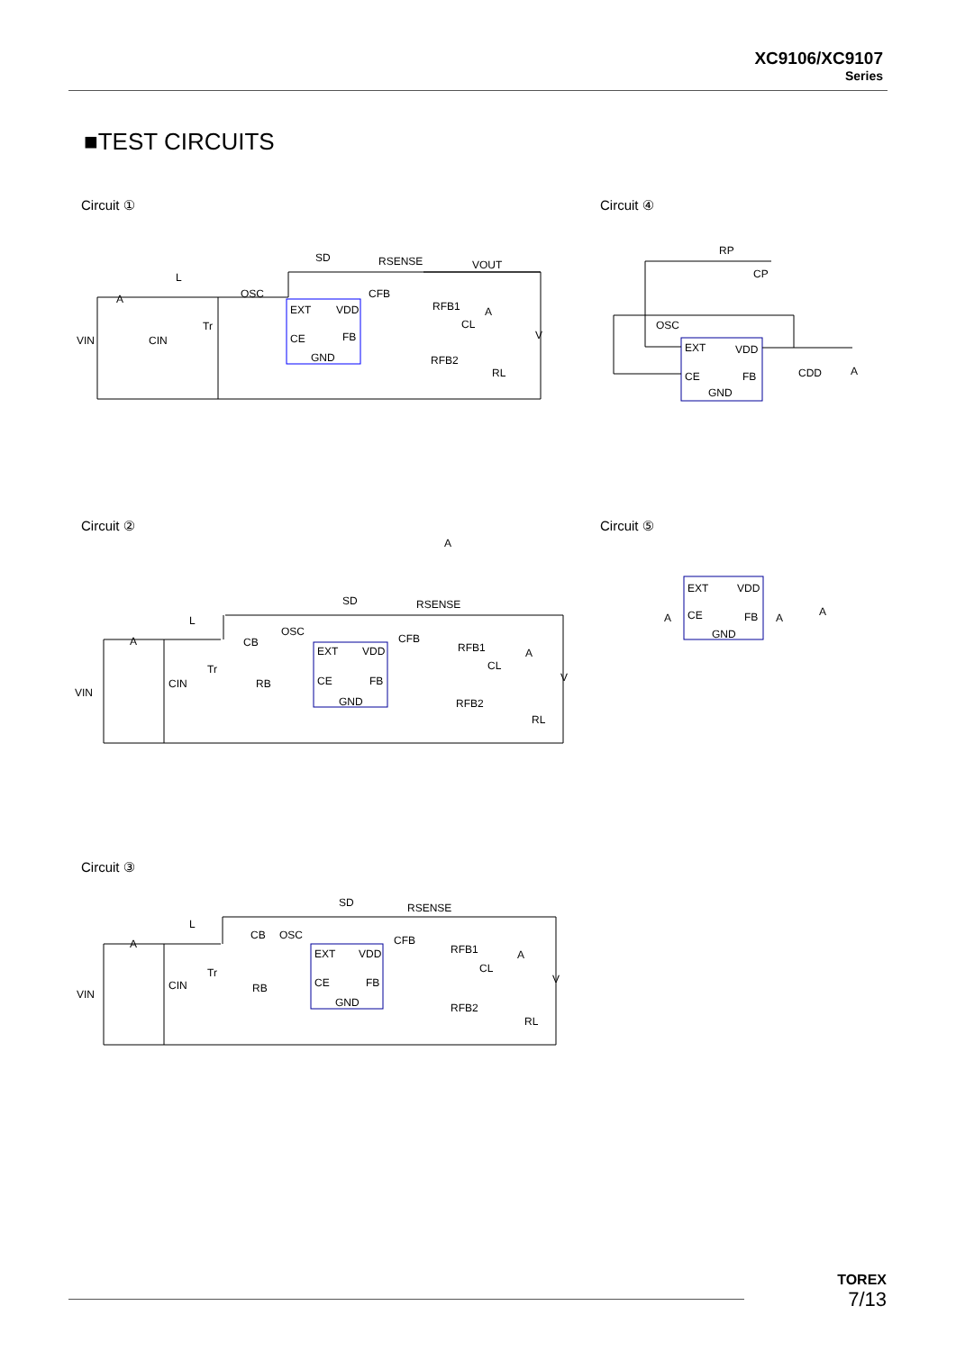XC9106/XC9107
Series
■TEST CIRCUITS
Circuit ①
SD
RSENSE
VOUT
L
OSC
EXT
VDD
CE
FB
GND
VIN
CIN
Tr
CFB
RFB1
RFB2
CL
RL
A
A
V
Circuit ④
RP
CP
OSC
EXT
VDD
CE
FB
GND
CDD
A
Circuit ②
SD
RSENSE
L
OSC
CB
EXT
VDD
CE
FB
GND
VIN
CIN
Tr
RB
CFB
RFB1
RFB2
CL
RL
A
A
A
V
Circuit ⑤
EXT
VDD
CE
FB
GND
A
A
A
Circuit ③
SD
RSENSE
L
OSC
CB
EXT
VDD
CE
FB
GND
VIN
CIN
Tr
RB
CFB
RFB1
RFB2
CL
RL
A
A
V
TOREX
7/13